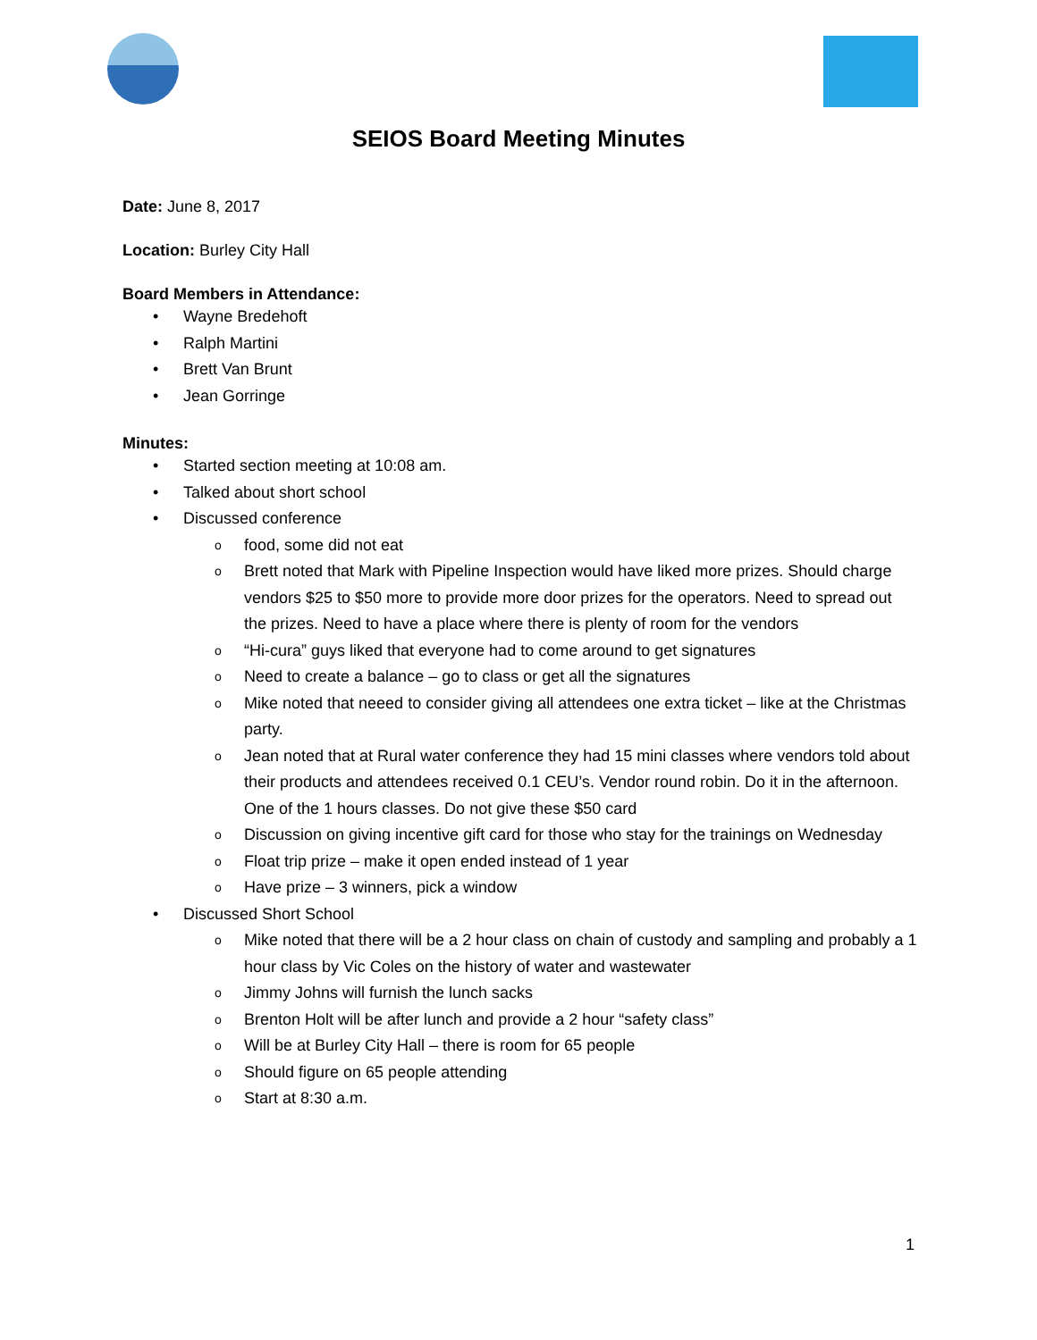SEIOS Board Meeting Minutes
Date: June 8, 2017
Location: Burley City Hall
Board Members in Attendance:
Wayne Bredehoft
Ralph Martini
Brett Van Brunt
Jean Gorringe
Minutes:
Started section meeting at 10:08 am.
Talked about short school
Discussed conference
food, some did not eat
Brett noted that Mark with Pipeline Inspection would have liked more prizes. Should charge vendors $25 to $50 more to provide more door prizes for the operators. Need to spread out the prizes. Need to have a place where there is plenty of room for the vendors
“Hi-cura” guys liked that everyone had to come around to get signatures
Need to create a balance – go to class or get all the signatures
Mike noted that neeed to consider giving all attendees one extra ticket – like at the Christmas party.
Jean noted that at Rural water conference they had 15 mini classes where vendors told about their products and attendees received 0.1 CEU’s. Vendor round robin. Do it in the afternoon. One of the 1 hours classes. Do not give these $50 card
Discussion on giving incentive gift card for those who stay for the trainings on Wednesday
Float trip prize – make it open ended instead of 1 year
Have prize – 3 winners, pick a window
Discussed Short School
Mike noted that there will be a 2 hour class on chain of custody and sampling and probably a 1 hour class by Vic Coles on the history of water and wastewater
Jimmy Johns will furnish the lunch sacks
Brenton Holt will be after lunch and provide a 2 hour “safety class”
Will be at Burley City Hall – there is room for 65 people
Should figure on 65 people attending
Start at 8:30 a.m.
1